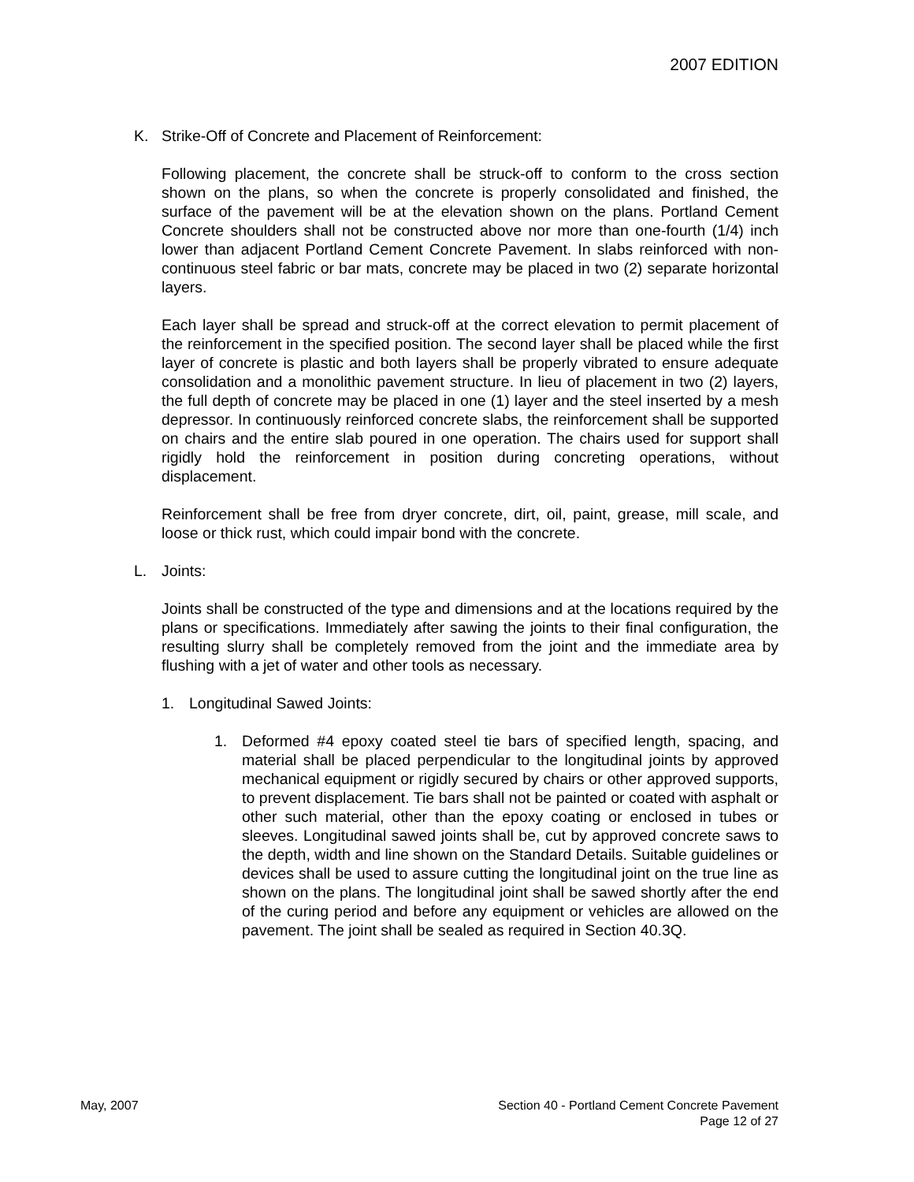2007 EDITION
K. Strike-Off of Concrete and Placement of Reinforcement:
Following placement, the concrete shall be struck-off to conform to the cross section shown on the plans, so when the concrete is properly consolidated and finished, the surface of the pavement will be at the elevation shown on the plans. Portland Cement Concrete shoulders shall not be constructed above nor more than one-fourth (1/4) inch lower than adjacent Portland Cement Concrete Pavement. In slabs reinforced with non-continuous steel fabric or bar mats, concrete may be placed in two (2) separate horizontal layers.
Each layer shall be spread and struck-off at the correct elevation to permit placement of the reinforcement in the specified position. The second layer shall be placed while the first layer of concrete is plastic and both layers shall be properly vibrated to ensure adequate consolidation and a monolithic pavement structure. In lieu of placement in two (2) layers, the full depth of concrete may be placed in one (1) layer and the steel inserted by a mesh depressor. In continuously reinforced concrete slabs, the reinforcement shall be supported on chairs and the entire slab poured in one operation. The chairs used for support shall rigidly hold the reinforcement in position during concreting operations, without displacement.
Reinforcement shall be free from dryer concrete, dirt, oil, paint, grease, mill scale, and loose or thick rust, which could impair bond with the concrete.
L. Joints:
Joints shall be constructed of the type and dimensions and at the locations required by the plans or specifications. Immediately after sawing the joints to their final configuration, the resulting slurry shall be completely removed from the joint and the immediate area by flushing with a jet of water and other tools as necessary.
1. Longitudinal Sawed Joints:
1. Deformed #4 epoxy coated steel tie bars of specified length, spacing, and material shall be placed perpendicular to the longitudinal joints by approved mechanical equipment or rigidly secured by chairs or other approved supports, to prevent displacement. Tie bars shall not be painted or coated with asphalt or other such material, other than the epoxy coating or enclosed in tubes or sleeves. Longitudinal sawed joints shall be, cut by approved concrete saws to the depth, width and line shown on the Standard Details. Suitable guidelines or devices shall be used to assure cutting the longitudinal joint on the true line as shown on the plans. The longitudinal joint shall be sawed shortly after the end of the curing period and before any equipment or vehicles are allowed on the pavement. The joint shall be sealed as required in Section 40.3Q.
May, 2007 Section 40 - Portland Cement Concrete Pavement
Page 12 of 27